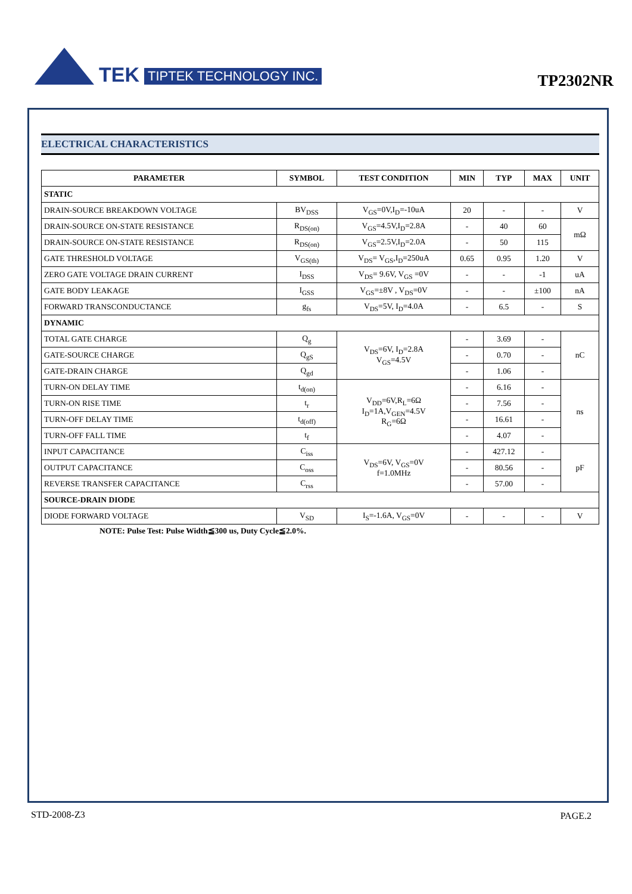TEK TIPTEK TECHNOLOGY INC.
TP2302NR
ELECTRICAL CHARACTERISTICS
| PARAMETER | SYMBOL | TEST CONDITION | MIN | TYP | MAX | UNIT |
| --- | --- | --- | --- | --- | --- | --- |
| STATIC | | | | | | |
| DRAIN-SOURCE BREAKDOWN VOLTAGE | BV<sub>DSS</sub> | V<sub>GS</sub>=0V,I<sub>D</sub>=-10uA | 20 | - | - | V |
| DRAIN-SOURCE ON-STATE RESISTANCE | R<sub>DS(on)</sub> | V<sub>GS</sub>=4.5V,I<sub>D</sub>=2.8A | - | 40 | 60 | mΩ |
| DRAIN-SOURCE ON-STATE RESISTANCE | R<sub>DS(on)</sub> | V<sub>GS</sub>=2.5V,I<sub>D</sub>=2.0A | - | 50 | 115 | |
| GATE THRESHOLD VOLTAGE | V<sub>GS(th)</sub> | V<sub>DS</sub>= V<sub>GS</sub>,I<sub>D</sub>=250uA | 0.65 | 0.95 | 1.20 | V |
| ZERO GATE VOLTAGE DRAIN CURRENT | I<sub>DSS</sub> | V<sub>DS</sub>= 9.6V, V<sub>GS</sub> =0V | - | - | -1 | uA |
| GATE BODY LEAKAGE | I<sub>GSS</sub> | V<sub>GS</sub>=±8V , V<sub>DS</sub>=0V | - | - | ±100 | nA |
| FORWARD TRANSCONDUCTANCE | g<sub>fs</sub> | V<sub>DS</sub>=5V, I<sub>D</sub>=4.0A | - | 6.5 | - | S |
| DYNAMIC | | | | | | |
| TOTAL GATE CHARGE | Q<sub>g</sub> | V<sub>DS</sub>=6V, I<sub>D</sub>=2.8A V<sub>GS</sub>=4.5V | - | 3.69 | - | nC |
| GATE-SOURCE CHARGE | Q<sub>gS</sub> | | - | 0.70 | - | |
| GATE-DRAIN CHARGE | Q<sub>gd</sub> | | - | 1.06 | - | |
| TURN-ON DELAY TIME | t<sub>d(on)</sub> | V<sub>DD</sub>=6V,R<sub>L</sub>=6Ω I<sub>D</sub>=1A,V<sub>GEN</sub>=4.5V R<sub>G</sub>=6Ω | - | 6.16 | - | ns |
| TURN-ON RISE TIME | t<sub>r</sub> | | - | 7.56 | - | |
| TURN-OFF DELAY TIME | t<sub>d(off)</sub> | | - | 16.61 | - | |
| TURN-OFF FALL TIME | t<sub>f</sub> | | - | 4.07 | - | |
| INPUT CAPACITANCE | C<sub>iss</sub> | V<sub>DS</sub>=6V, V<sub>GS</sub>=0V f=1.0MHz | - | 427.12 | - | pF |
| OUTPUT CAPACITANCE | C<sub>oss</sub> | | - | 80.56 | - | |
| REVERSE TRANSFER CAPACITANCE | C<sub>rss</sub> | | - | 57.00 | - | |
| SOURCE-DRAIN DIODE | | | | | | |
| DIODE FORWARD VOLTAGE | V<sub>SD</sub> | I<sub>S</sub>=-1.6A, V<sub>GS</sub>=0V | - | - | - | V |
NOTE: Pulse Test: Pulse Width≦300 us, Duty Cycle≦2.0%.
STD-2008-Z3 PAGE.2